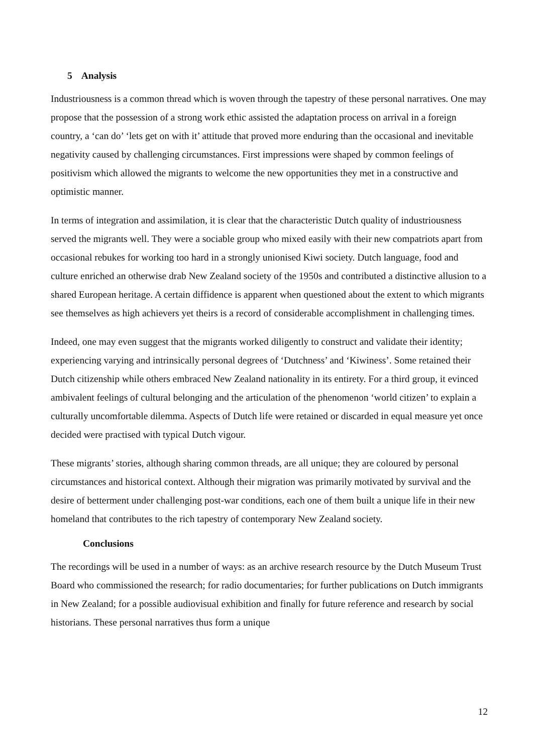5 Analysis
Industriousness is a common thread which is woven through the tapestry of these personal narratives. One may propose that the possession of a strong work ethic assisted the adaptation process on arrival in a foreign country, a ‘can do’ ‘lets get on with it’ attitude that proved more enduring than the occasional and inevitable negativity caused by challenging circumstances. First impressions were shaped by common feelings of positivism which allowed the migrants to welcome the new opportunities they met in a constructive and optimistic manner.
In terms of integration and assimilation, it is clear that the characteristic Dutch quality of industriousness served the migrants well. They were a sociable group who mixed easily with their new compatriots apart from occasional rebukes for working too hard in a strongly unionised Kiwi society. Dutch language, food and culture enriched an otherwise drab New Zealand society of the 1950s and contributed a distinctive allusion to a shared European heritage. A certain diffidence is apparent when questioned about the extent to which migrants see themselves as high achievers yet theirs is a record of considerable accomplishment in challenging times.
Indeed, one may even suggest that the migrants worked diligently to construct and validate their identity; experiencing varying and intrinsically personal degrees of ‘Dutchness’ and ‘Kiwiness’. Some retained their Dutch citizenship while others embraced New Zealand nationality in its entirety. For a third group, it evinced ambivalent feelings of cultural belonging and the articulation of the phenomenon ‘world citizen’ to explain a culturally uncomfortable dilemma. Aspects of Dutch life were retained or discarded in equal measure yet once decided were practised with typical Dutch vigour.
These migrants’ stories, although sharing common threads, are all unique; they are coloured by personal circumstances and historical context. Although their migration was primarily motivated by survival and the desire of betterment under challenging post-war conditions, each one of them built a unique life in their new homeland that contributes to the rich tapestry of contemporary New Zealand society.
Conclusions
The recordings will be used in a number of ways: as an archive research resource by the Dutch Museum Trust Board who commissioned the research; for radio documentaries; for further publications on Dutch immigrants in New Zealand; for a possible audiovisual exhibition and finally for future reference and research by social historians. These personal narratives thus form a unique
12